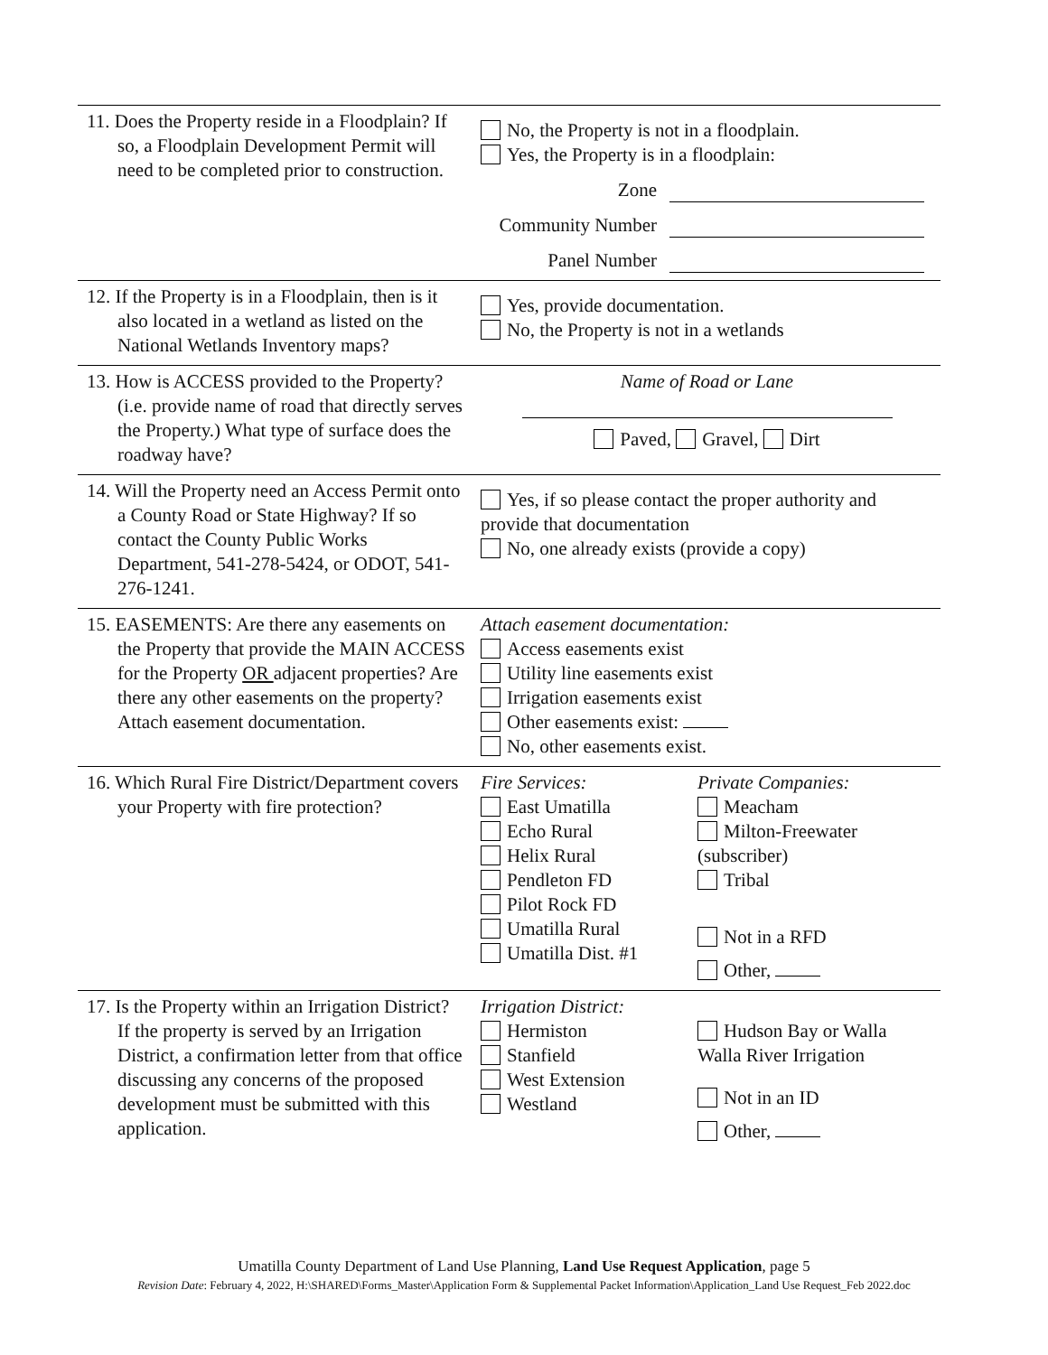| 11. Does the Property reside in a Floodplain? If so, a Floodplain Development Permit will need to be completed prior to construction. | No, the Property is not in a floodplain. Yes, the Property is in a floodplain: Zone Community Number Panel Number |
| 12. If the Property is in a Floodplain, then is it also located in a wetland as listed on the National Wetlands Inventory maps? | Yes, provide documentation. No, the Property is not in a wetlands |
| 13. How is ACCESS provided to the Property? (i.e. provide name of road that directly serves the Property.) What type of surface does the roadway have? | Name of Road or Lane Paved, Gravel, Dirt |
| 14. Will the Property need an Access Permit onto a County Road or State Highway? If so contact the County Public Works Department, 541-278-5424, or ODOT, 541-276-1241. | Yes, if so please contact the proper authority and provide that documentation No, one already exists (provide a copy) |
| 15. EASEMENTS: Are there any easements on the Property that provide the MAIN ACCESS for the Property OR adjacent properties? Are there any other easements on the property? Attach easement documentation. | Attach easement documentation: Access easements exist Utility line easements exist Irrigation easements exist Other easements exist: No, other easements exist. |
| 16. Which Rural Fire District/Department covers your Property with fire protection? | Fire Services: East Umatilla Echo Rural Helix Rural Pendleton FD Pilot Rock FD Umatilla Rural Umatilla Dist. #1 Private Companies: Meacham Milton-Freewater (subscriber) Tribal Not in a RFD Other, |
| 17. Is the Property within an Irrigation District? If the property is served by an Irrigation District, a confirmation letter from that office discussing any concerns of the proposed development must be submitted with this application. | Irrigation District: Hermiston Stanfield West Extension Westland Hudson Bay or Walla Walla River Irrigation Not in an ID Other, |
Umatilla County Department of Land Use Planning, Land Use Request Application, page 5
Revision Date: February 4, 2022, H:\SHARED\Forms_Master\Application Form & Supplemental Packet Information\Application_Land Use Request_Feb 2022.doc